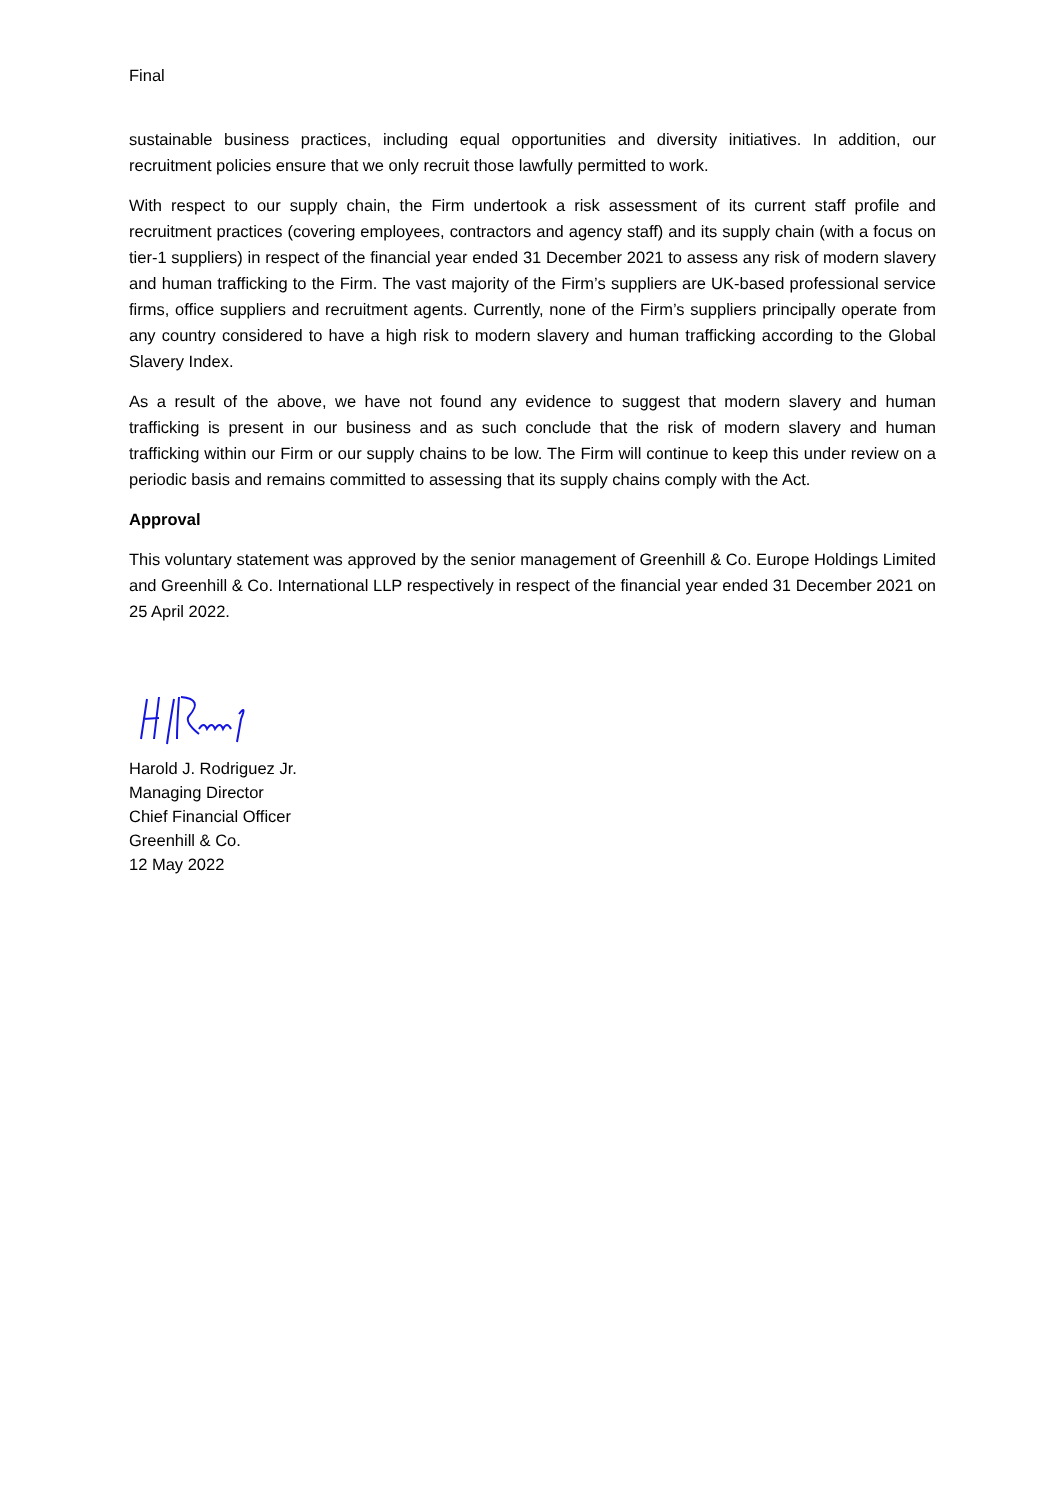Final
sustainable business practices, including equal opportunities and diversity initiatives. In addition, our recruitment policies ensure that we only recruit those lawfully permitted to work.
With respect to our supply chain, the Firm undertook a risk assessment of its current staff profile and recruitment practices (covering employees, contractors and agency staff) and its supply chain (with a focus on tier-1 suppliers) in respect of the financial year ended 31 December 2021 to assess any risk of modern slavery and human trafficking to the Firm. The vast majority of the Firm’s suppliers are UK-based professional service firms, office suppliers and recruitment agents. Currently, none of the Firm’s suppliers principally operate from any country considered to have a high risk to modern slavery and human trafficking according to the Global Slavery Index.
As a result of the above, we have not found any evidence to suggest that modern slavery and human trafficking is present in our business and as such conclude that the risk of modern slavery and human trafficking within our Firm or our supply chains to be low. The Firm will continue to keep this under review on a periodic basis and remains committed to assessing that its supply chains comply with the Act.
Approval
This voluntary statement was approved by the senior management of Greenhill & Co. Europe Holdings Limited and Greenhill & Co. International LLP respectively in respect of the financial year ended 31 December 2021 on 25 April 2022.
Harold J. Rodriguez Jr.
Managing Director
Chief Financial Officer
Greenhill & Co.
12 May 2022